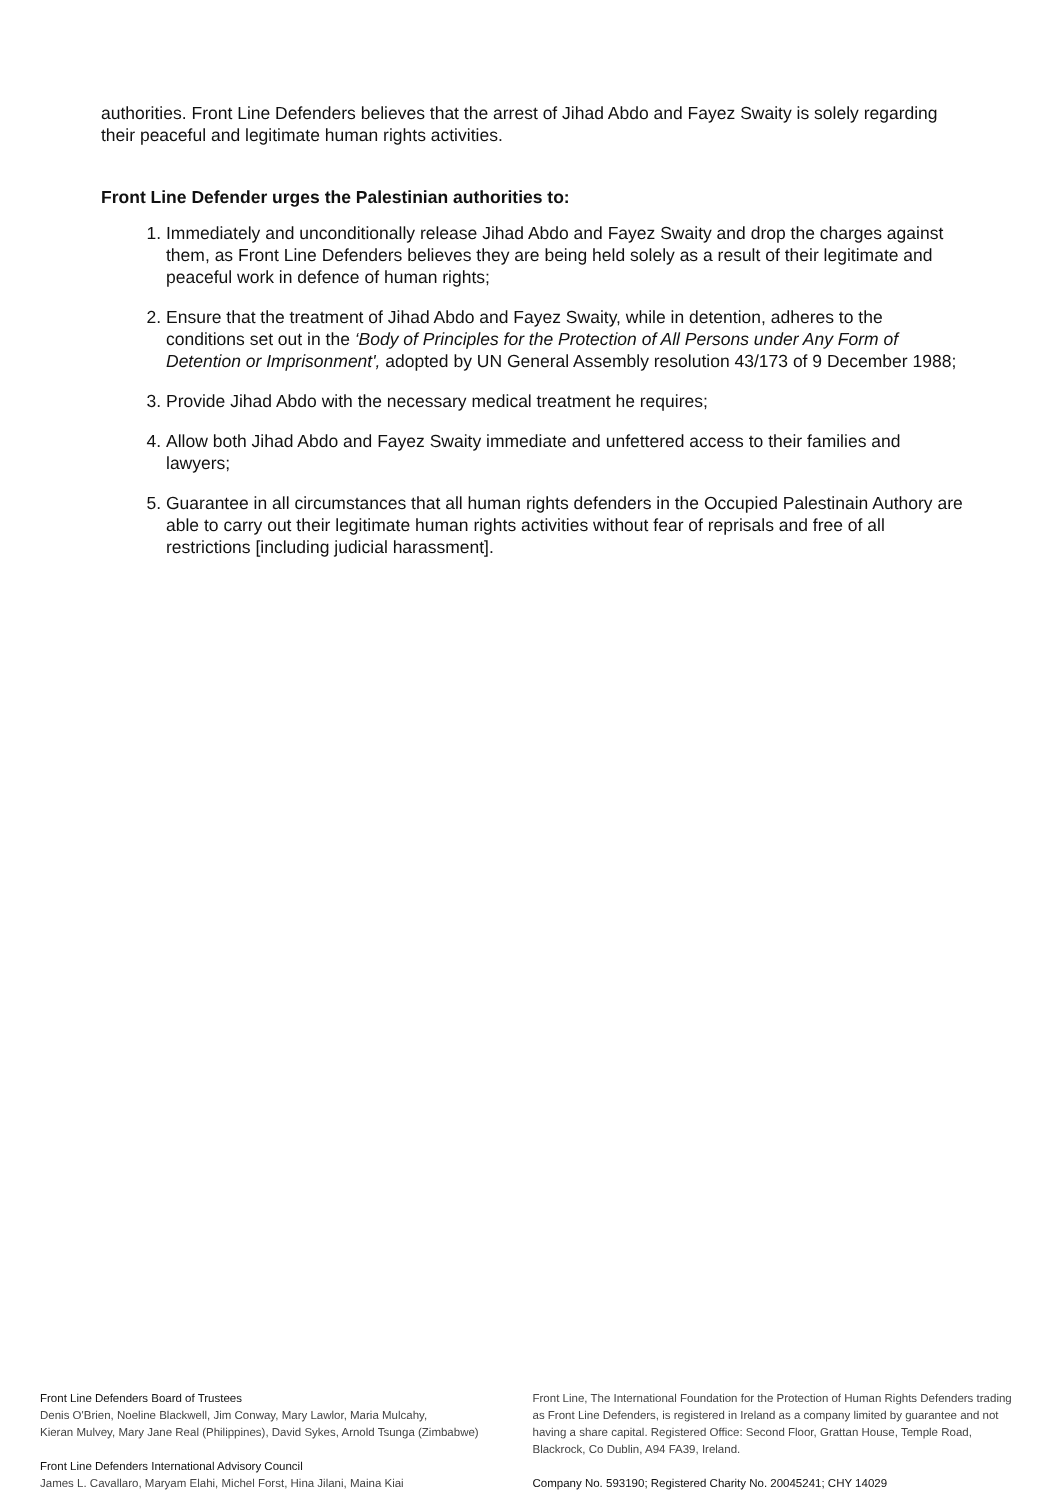authorities. Front Line Defenders believes that the arrest of Jihad Abdo and Fayez Swaity is solely regarding their peaceful and legitimate human rights activities.
Front Line Defender urges the Palestinian authorities to:
1. Immediately and unconditionally release Jihad Abdo and Fayez Swaity and drop the charges against them, as Front Line Defenders believes they are being held solely as a result of their legitimate and peaceful work in defence of human rights;
2. Ensure that the treatment of Jihad Abdo and Fayez Swaity, while in detention, adheres to the conditions set out in the ‘Body of Principles for the Protection of All Persons under Any Form of Detention or Imprisonment', adopted by UN General Assembly resolution 43/173 of 9 December 1988;
3. Provide Jihad Abdo with the necessary medical treatment he requires;
4. Allow both Jihad Abdo and Fayez Swaity immediate and unfettered access to their families and lawyers;
5. Guarantee in all circumstances that all human rights defenders in the Occupied Palestinain Authory are able to carry out their legitimate human rights activities without fear of reprisals and free of all restrictions [including judicial harassment].
Front Line Defenders Board of Trustees
Denis O'Brien, Noeline Blackwell, Jim Conway, Mary Lawlor, Maria Mulcahy,
Kieran Mulvey, Mary Jane Real (Philippines), David Sykes, Arnold Tsunga (Zimbabwe)
Front Line Defenders International Advisory Council
James L. Cavallaro, Maryam Elahi, Michel Forst, Hina Jilani, Maina Kiai
Front Line, The International Foundation for the Protection of Human Rights Defenders trading as Front Line Defenders, is registered in Ireland as a company limited by guarantee and not having a share capital. Registered Office: Second Floor, Grattan House, Temple Road, Blackrock, Co Dublin, A94 FA39, Ireland.
Company No. 593190; Registered Charity No. 20045241; CHY 14029